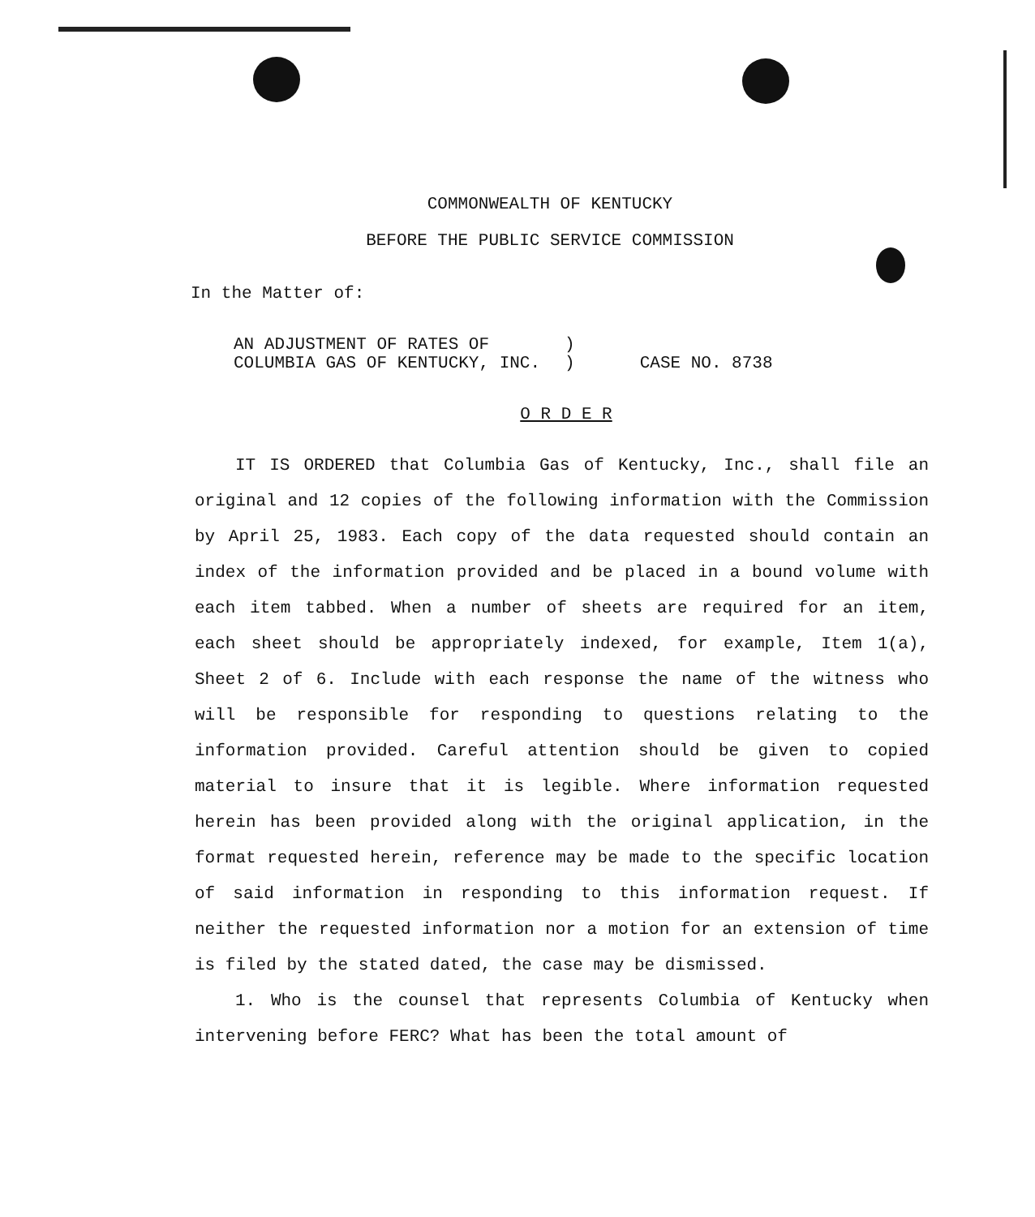COMMONWEALTH OF KENTUCKY
BEFORE THE PUBLIC SERVICE COMMISSION
In the Matter of:
AN ADJUSTMENT OF RATES OF
COLUMBIA GAS OF KENTUCKY, INC.
)
)
CASE NO. 8738
O R D E R
IT IS ORDERED that Columbia Gas of Kentucky, Inc., shall file an original and 12 copies of the following information with the Commission by April 25, 1983. Each copy of the data requested should contain an index of the information provided and be placed in a bound volume with each item tabbed. When a number of sheets are required for an item, each sheet should be appropriately indexed, for example, Item 1(a), Sheet 2 of 6. Include with each response the name of the witness who will be responsible for responding to questions relating to the information provided. Careful attention should be given to copied material to insure that it is legible. Where information requested herein has been provided along with the original application, in the format requested herein, reference may be made to the specific location of said information in responding to this information request. If neither the requested information nor a motion for an extension of time is filed by the stated dated, the case may be dismissed.
1. Who is the counsel that represents Columbia of Kentucky when intervening before FERC? What has been the total amount of